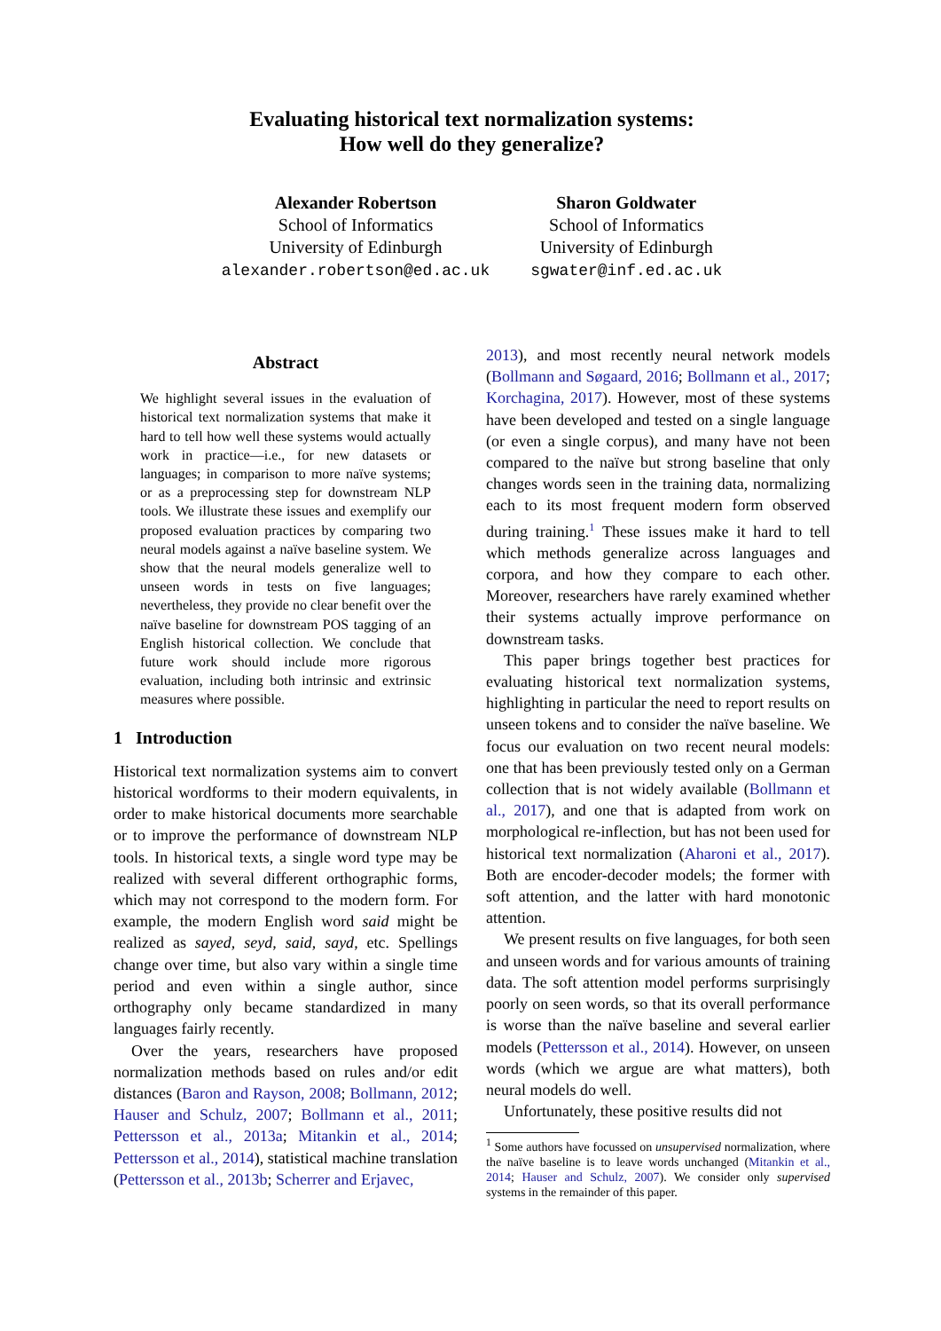Evaluating historical text normalization systems:
How well do they generalize?
Alexander Robertson
School of Informatics
University of Edinburgh
alexander.robertson@ed.ac.uk
Sharon Goldwater
School of Informatics
University of Edinburgh
sgwater@inf.ed.ac.uk
Abstract
We highlight several issues in the evaluation of historical text normalization systems that make it hard to tell how well these systems would actually work in practice—i.e., for new datasets or languages; in comparison to more naïve systems; or as a preprocessing step for downstream NLP tools. We illustrate these issues and exemplify our proposed evaluation practices by comparing two neural models against a naïve baseline system. We show that the neural models generalize well to unseen words in tests on five languages; nevertheless, they provide no clear benefit over the naïve baseline for downstream POS tagging of an English historical collection. We conclude that future work should include more rigorous evaluation, including both intrinsic and extrinsic measures where possible.
1 Introduction
Historical text normalization systems aim to convert historical wordforms to their modern equivalents, in order to make historical documents more searchable or to improve the performance of downstream NLP tools. In historical texts, a single word type may be realized with several different orthographic forms, which may not correspond to the modern form. For example, the modern English word said might be realized as sayed, seyd, said, sayd, etc. Spellings change over time, but also vary within a single time period and even within a single author, since orthography only became standardized in many languages fairly recently.
Over the years, researchers have proposed normalization methods based on rules and/or edit distances (Baron and Rayson, 2008; Bollmann, 2012; Hauser and Schulz, 2007; Bollmann et al., 2011; Pettersson et al., 2013a; Mitankin et al., 2014; Pettersson et al., 2014), statistical machine translation (Pettersson et al., 2013b; Scherrer and Erjavec,
2013), and most recently neural network models (Bollmann and Søgaard, 2016; Bollmann et al., 2017; Korchagina, 2017). However, most of these systems have been developed and tested on a single language (or even a single corpus), and many have not been compared to the naïve but strong baseline that only changes words seen in the training data, normalizing each to its most frequent modern form observed during training.<sup>1</sup> These issues make it hard to tell which methods generalize across languages and corpora, and how they compare to each other. Moreover, researchers have rarely examined whether their systems actually improve performance on downstream tasks.
This paper brings together best practices for evaluating historical text normalization systems, highlighting in particular the need to report results on unseen tokens and to consider the naïve baseline. We focus our evaluation on two recent neural models: one that has been previously tested only on a German collection that is not widely available (Bollmann et al., 2017), and one that is adapted from work on morphological re-inflection, but has not been used for historical text normalization (Aharoni et al., 2017). Both are encoder-decoder models; the former with soft attention, and the latter with hard monotonic attention.
We present results on five languages, for both seen and unseen words and for various amounts of training data. The soft attention model performs surprisingly poorly on seen words, so that its overall performance is worse than the naïve baseline and several earlier models (Pettersson et al., 2014). However, on unseen words (which we argue are what matters), both neural models do well.
Unfortunately, these positive results did not
<sup>1</sup> Some authors have focussed on unsupervised normalization, where the naïve baseline is to leave words unchanged (Mitankin et al., 2014; Hauser and Schulz, 2007). We consider only supervised systems in the remainder of this paper.